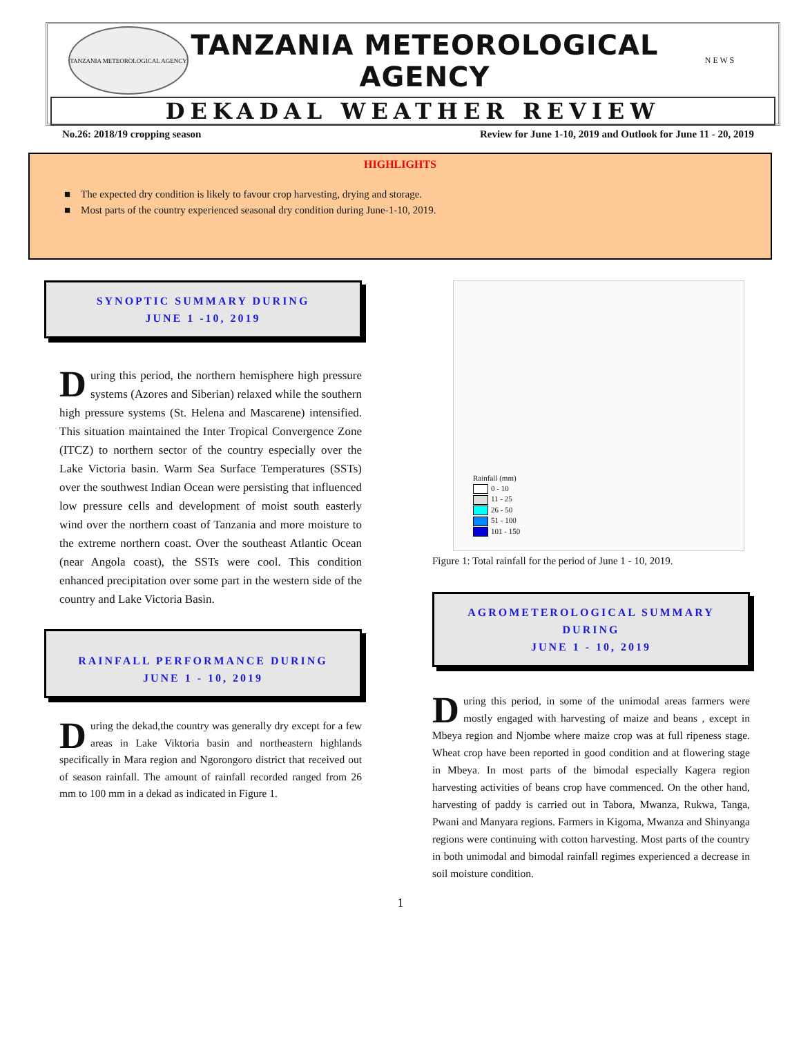TANZANIA METEOROLOGICAL AGENCY
TANZANIA METEOROLOGICAL AGENCY
N E W S
DEKADAL WEATHER REVIEW
No.26: 2018/19 cropping season Review for June 1-10, 2019 and Outlook for June 11 - 20, 2019
HIGHLIGHTS
■ The expected dry condition is likely to favour crop harvesting, drying and storage.
■ Most parts of the country experienced seasonal dry condition during June-1-10, 2019.
SYNOPTIC SUMMARY DURING
JUNE 1 -10, 2019
During this period, the northern hemisphere high pressure systems (Azores and Siberian) relaxed while the southern high pressure systems (St. Helena and Mascarene) intensified. This situation maintained the Inter Tropical Convergence Zone (ITCZ) to northern sector of the country especially over the Lake Victoria basin. Warm Sea Surface Temperatures (SSTs) over the southwest Indian Ocean were persisting that influenced low pressure cells and development of moist south easterly wind over the northern coast of Tanzania and more moisture to the extreme northern coast. Over the southeast Atlantic Ocean (near Angola coast), the SSTs were cool. This condition enhanced precipitation over some part in the western side of the country and Lake Victoria Basin.
RAINFALL PERFORMANCE DURING
JUNE 1 - 10, 2019
During the dekad,the country was generally dry except for a few areas in Lake Viktoria basin and northeastern highlands specifically in Mara region and Ngorongoro district that received out of season rainfall. The amount of rainfall recorded ranged from 26 mm to 100 mm in a dekad as indicated in Figure 1.
Rainfall (mm)
0 - 10
11 - 25
26 - 50
51 - 100
101 - 150
Figure 1: Total rainfall for the period of June 1 - 10, 2019.
AGROMETEROLOGICAL SUMMARY
DURING
JUNE 1 - 10, 2019
During this period, in some of the unimodal areas farmers were mostly engaged with harvesting of maize and beans , except in Mbeya region and Njombe where maize crop was at full ripeness stage. Wheat crop have been reported in good condition and at flowering stage in Mbeya. In most parts of the bimodal especially Kagera region harvesting activities of beans crop have commenced. On the other hand, harvesting of paddy is carried out in Tabora, Mwanza, Rukwa, Tanga, Pwani and Manyara regions. Farmers in Kigoma, Mwanza and Shinyanga regions were continuing with cotton harvesting. Most parts of the country in both unimodal and bimodal rainfall regimes experienced a decrease in soil moisture condition.
1